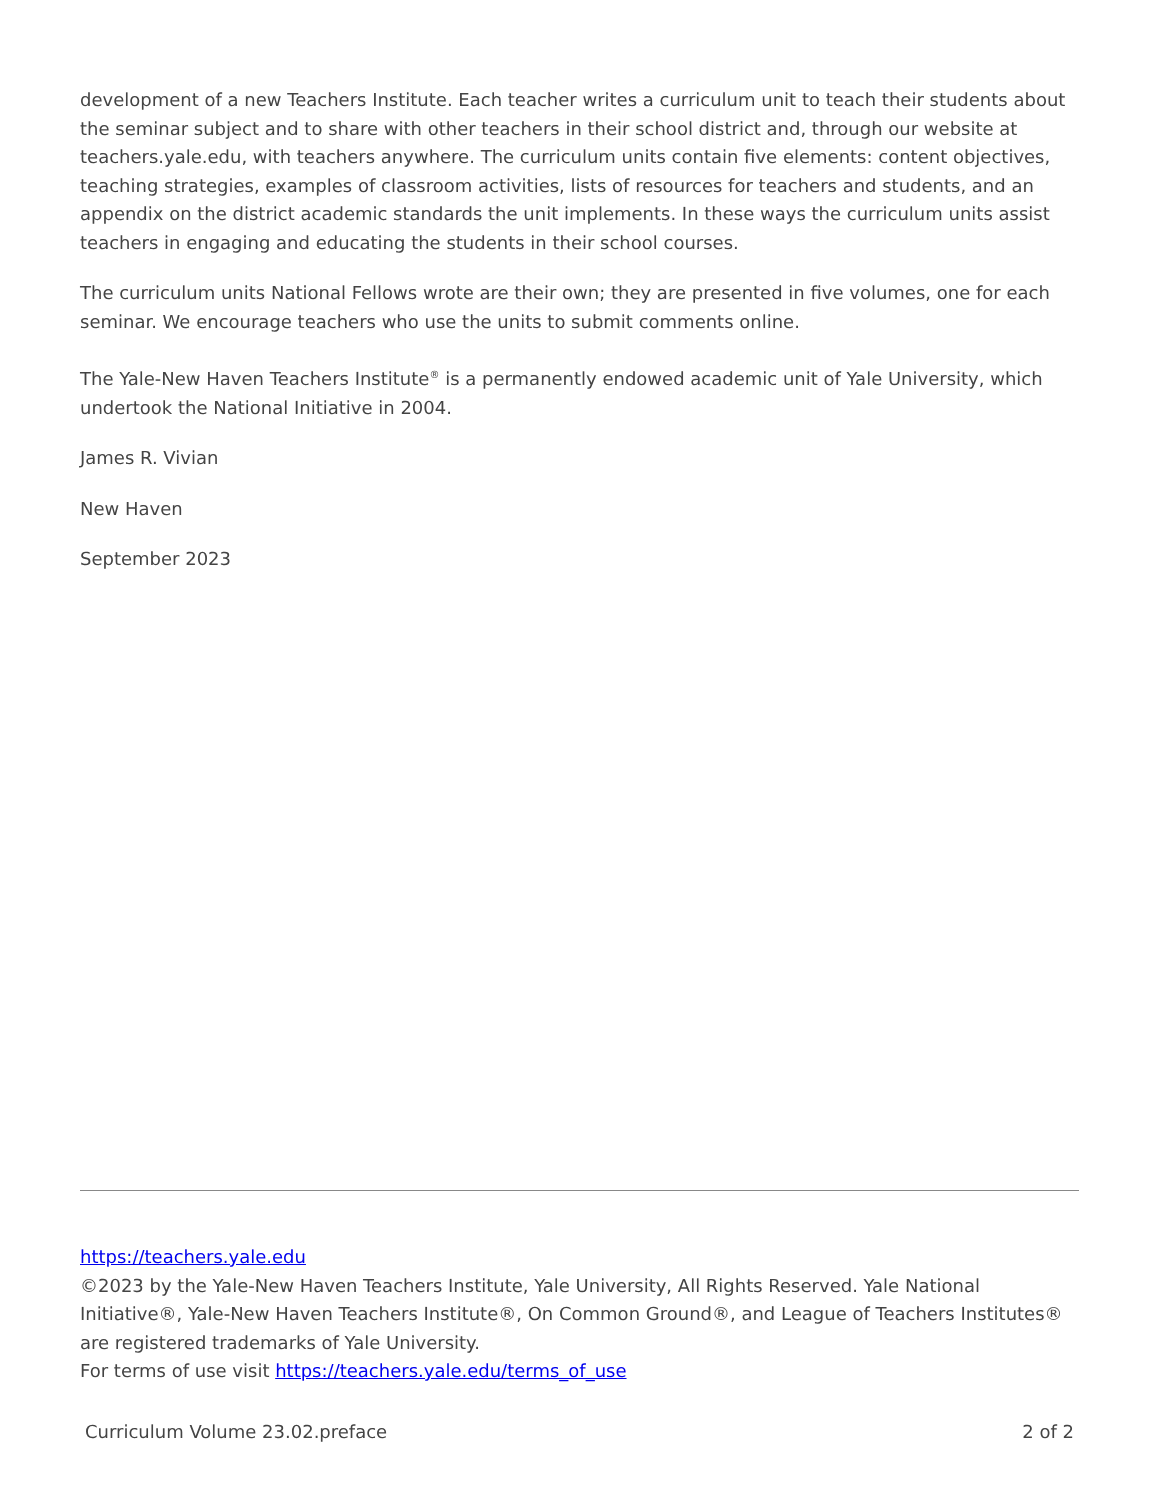development of a new Teachers Institute. Each teacher writes a curriculum unit to teach their students about the seminar subject and to share with other teachers in their school district and, through our website at teachers.yale.edu, with teachers anywhere. The curriculum units contain five elements: content objectives, teaching strategies, examples of classroom activities, lists of resources for teachers and students, and an appendix on the district academic standards the unit implements. In these ways the curriculum units assist teachers in engaging and educating the students in their school courses.
The curriculum units National Fellows wrote are their own; they are presented in five volumes, one for each seminar. We encourage teachers who use the units to submit comments online.
The Yale-New Haven Teachers Institute<sup>®</sup> is a permanently endowed academic unit of Yale University, which undertook the National Initiative in 2004.
James R. Vivian
New Haven
September 2023
https://teachers.yale.edu
©2023 by the Yale-New Haven Teachers Institute, Yale University, All Rights Reserved. Yale National Initiative®, Yale-New Haven Teachers Institute®, On Common Ground®, and League of Teachers Institutes® are registered trademarks of Yale University.
For terms of use visit https://teachers.yale.edu/terms_of_use
Curriculum Volume 23.02.preface 2 of 2